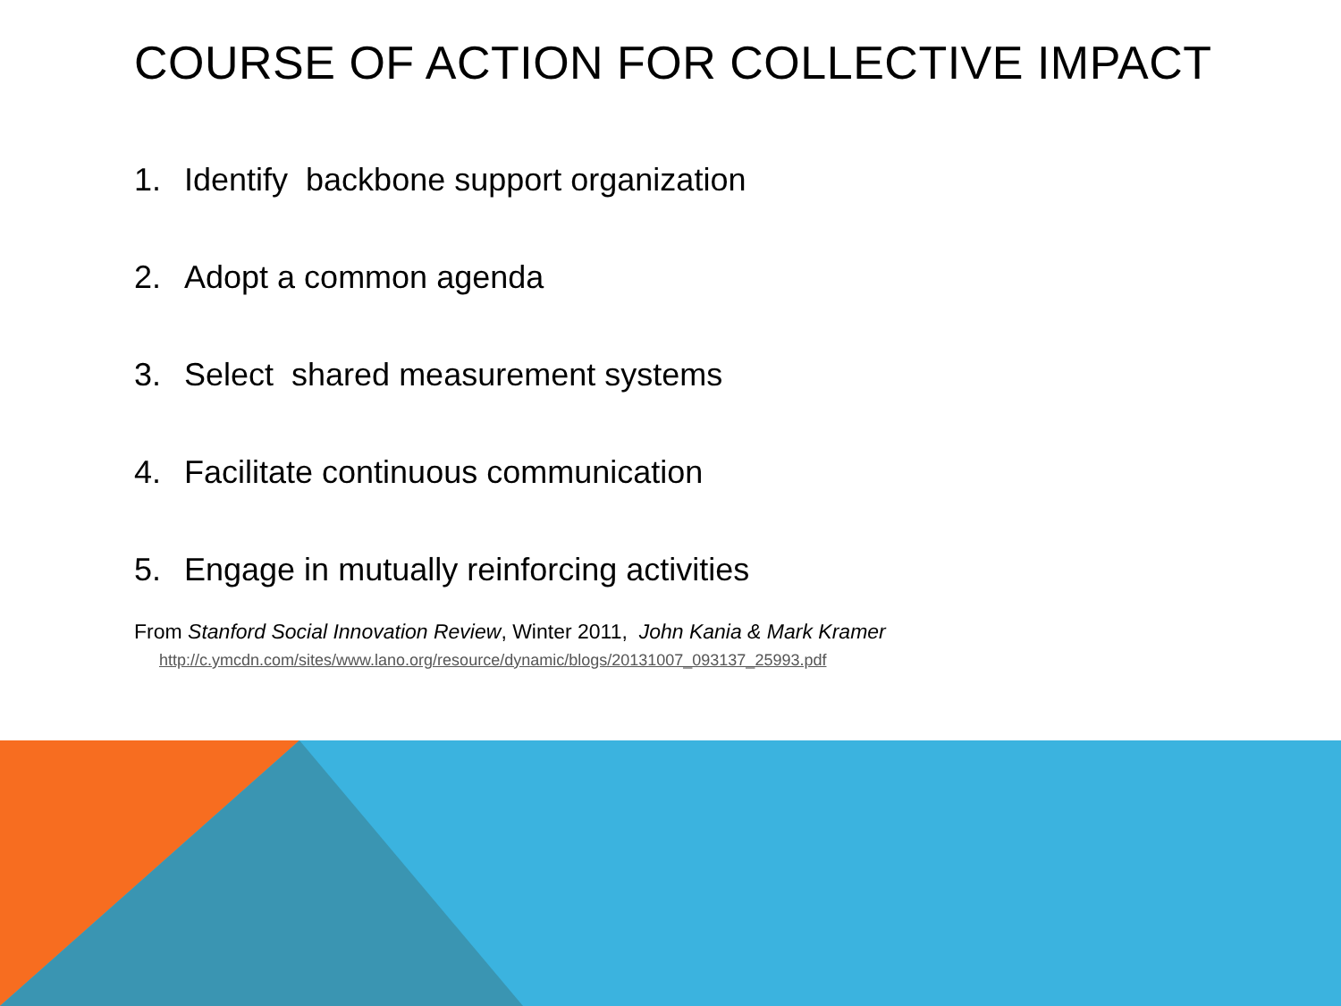COURSE OF ACTION FOR COLLECTIVE IMPACT
1. Identify backbone support organization
2. Adopt a common agenda
3. Select shared measurement systems
4. Facilitate continuous communication
5. Engage in mutually reinforcing activities
From Stanford Social Innovation Review, Winter 2011, John Kania & Mark Kramer
http://c.ymcdn.com/sites/www.lano.org/resource/dynamic/blogs/20131007_093137_25993.pdf